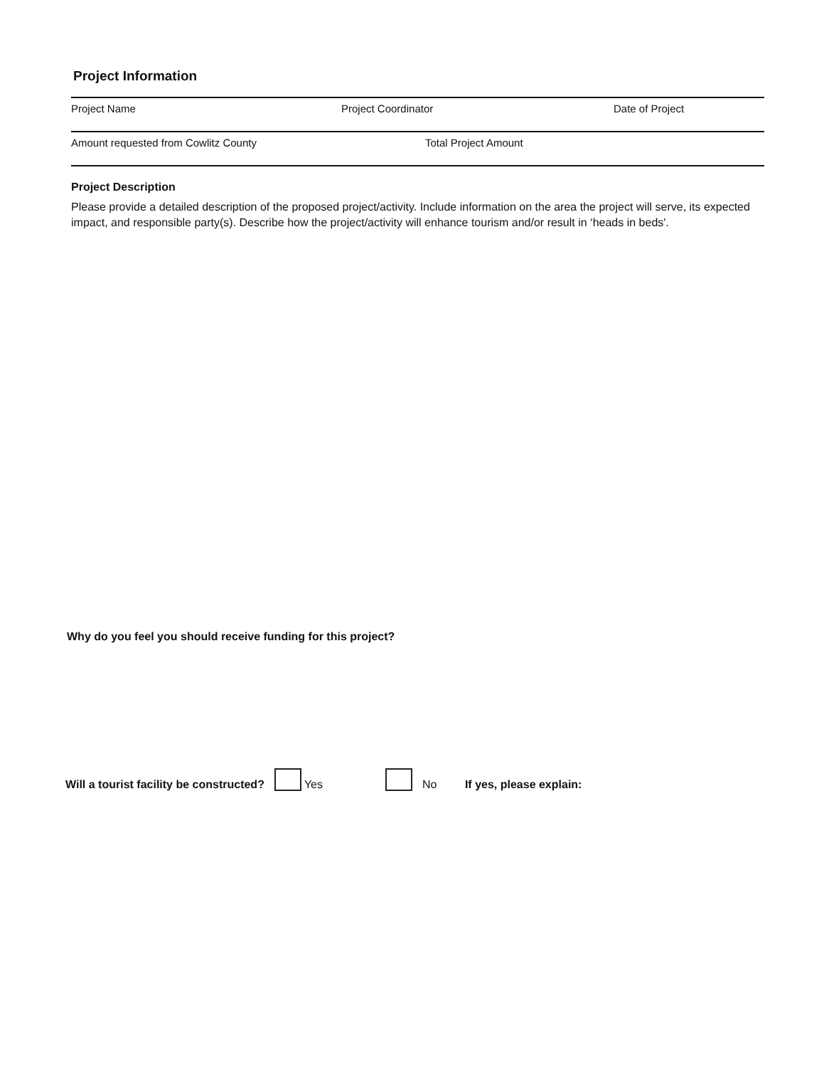Project Information
Project Name Project Coordinator Date of Project
Amount requested from Cowlitz County Total Project Amount
Project Description
Please provide a detailed description of the proposed project/activity. Include information on the area the project will serve, its expected impact, and responsible party(s). Describe how the project/activity will enhance tourism and/or result in ‘heads in beds'.
Why do you feel you should receive funding for this project?
Will a tourist facility be constructed? Yes No If yes, please explain: